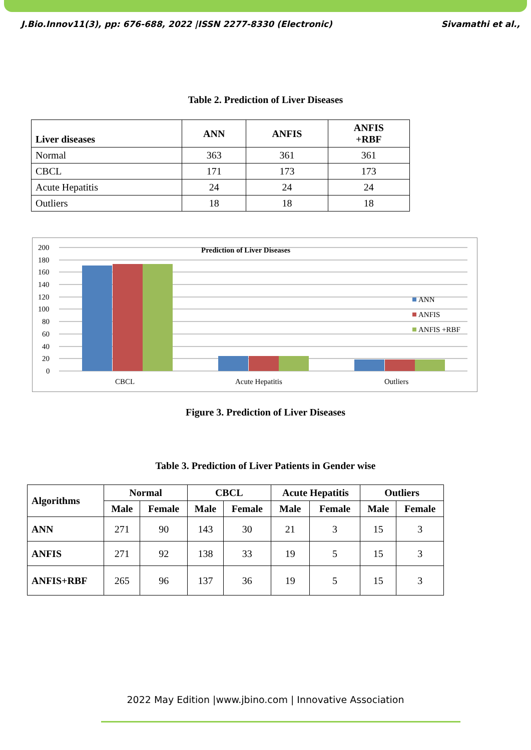J.Bio.Innov11(3), pp: 676-688, 2022 |ISSN 2277-8330 (Electronic) Sivamathi et al.,
Table 2. Prediction of Liver Diseases
| Liver diseases | ANN | ANFIS | ANFIS +RBF |
| --- | --- | --- | --- |
| Normal | 363 | 361 | 361 |
| CBCL | 171 | 173 | 173 |
| Acute Hepatitis | 24 | 24 | 24 |
| Outliers | 18 | 18 | 18 |
200
180
160
140
120
100
80
60
40
20
0
Prediction of Liver Diseases
CBCL
Acute Hepatitis
Outliers
ANN
ANFIS
ANFIS +RBF
Figure 3. Prediction of Liver Diseases
Table 3. Prediction of Liver Patients in Gender wise
| Algorithms | Normal | | CBCL | | Acute Hepatitis | | Outliers | |
| --- | --- | --- | --- | --- | --- | --- | --- | --- |
| | Male | Female | Male | Female | Male | Female | Male | Female |
| ANN | 271 | 90 | 143 | 30 | 21 | 3 | 15 | 3 |
| ANFIS | 271 | 92 | 138 | 33 | 19 | 5 | 15 | 3 |
| ANFIS+RBF | 265 | 96 | 137 | 36 | 19 | 5 | 15 | 3 |
2022 May Edition |www.jbino.com | Innovative Association